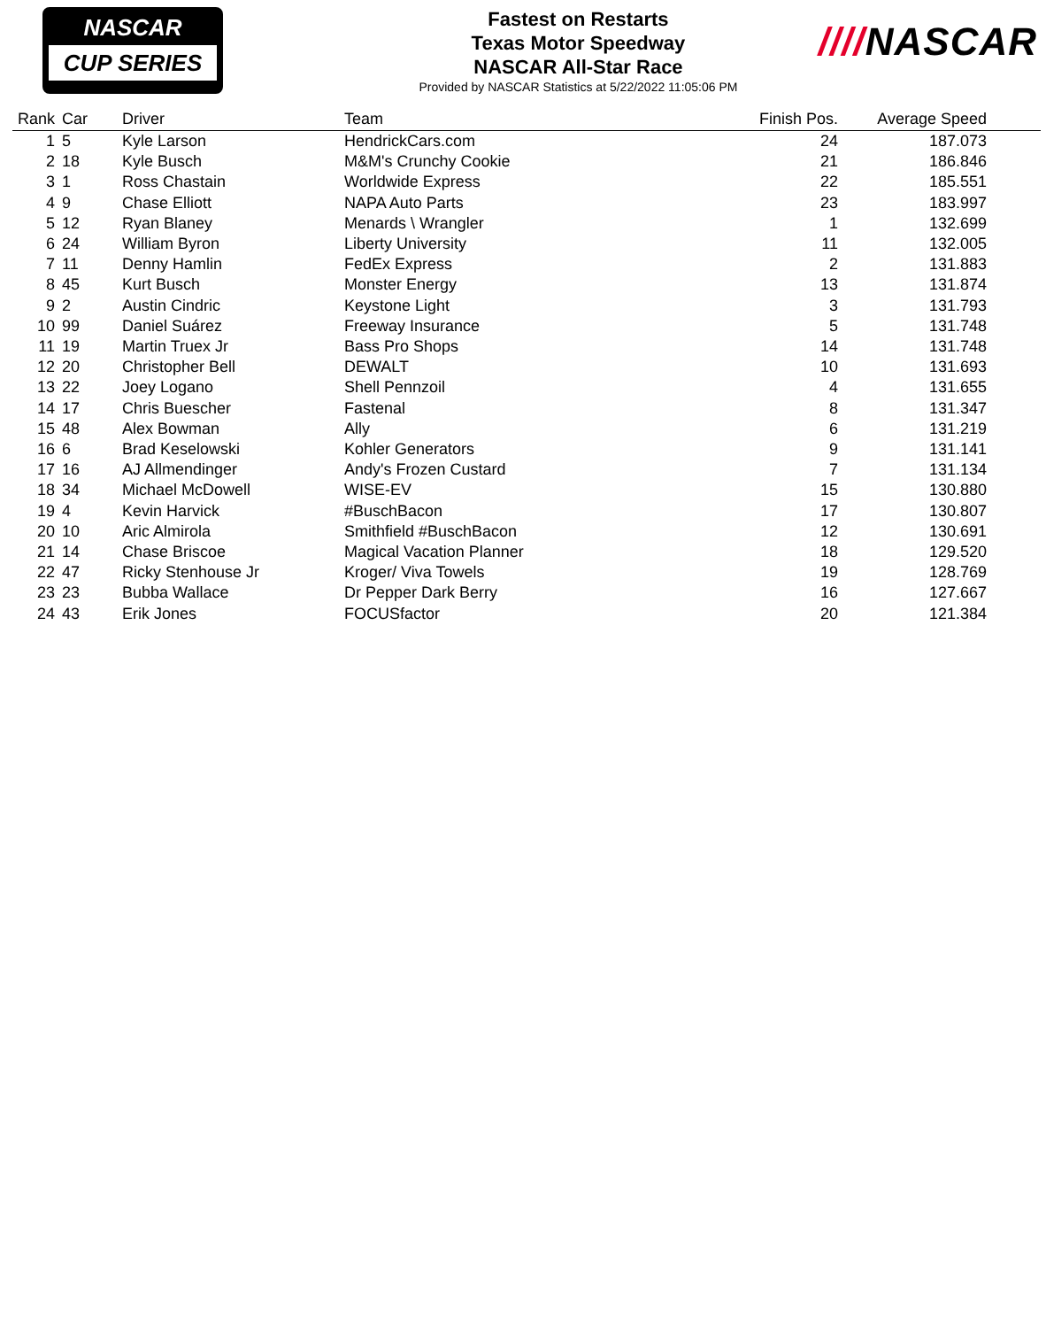NASCAR
CUP SERIES
Fastest on Restarts
Texas Motor Speedway
NASCAR All-Star Race
Provided by NASCAR Statistics at 5/22/2022 11:05:06 PM
////NASCAR
| Rank | Car | Driver | Team | Finish Pos. | Average Speed | |
| --- | --- | --- | --- | --- | --- | --- |
| 1 | 5 | Kyle Larson | HendrickCars.com | 24 | 187.073 | |
| 2 | 18 | Kyle Busch | M&M's Crunchy Cookie | 21 | 186.846 | |
| 3 | 1 | Ross Chastain | Worldwide Express | 22 | 185.551 | |
| 4 | 9 | Chase Elliott | NAPA Auto Parts | 23 | 183.997 | |
| 5 | 12 | Ryan Blaney | Menards \ Wrangler | 1 | 132.699 | |
| 6 | 24 | William Byron | Liberty University | 11 | 132.005 | |
| 7 | 11 | Denny Hamlin | FedEx Express | 2 | 131.883 | |
| 8 | 45 | Kurt Busch | Monster Energy | 13 | 131.874 | |
| 9 | 2 | Austin Cindric | Keystone Light | 3 | 131.793 | |
| 10 | 99 | Daniel Suárez | Freeway Insurance | 5 | 131.748 | |
| 11 | 19 | Martin Truex Jr | Bass Pro Shops | 14 | 131.748 | |
| 12 | 20 | Christopher Bell | DEWALT | 10 | 131.693 | |
| 13 | 22 | Joey Logano | Shell Pennzoil | 4 | 131.655 | |
| 14 | 17 | Chris Buescher | Fastenal | 8 | 131.347 | |
| 15 | 48 | Alex Bowman | Ally | 6 | 131.219 | |
| 16 | 6 | Brad Keselowski | Kohler Generators | 9 | 131.141 | |
| 17 | 16 | AJ Allmendinger | Andy's Frozen Custard | 7 | 131.134 | |
| 18 | 34 | Michael McDowell | WISE-EV | 15 | 130.880 | |
| 19 | 4 | Kevin Harvick | #BuschBacon | 17 | 130.807 | |
| 20 | 10 | Aric Almirola | Smithfield #BuschBacon | 12 | 130.691 | |
| 21 | 14 | Chase Briscoe | Magical Vacation Planner | 18 | 129.520 | |
| 22 | 47 | Ricky Stenhouse Jr | Kroger/ Viva Towels | 19 | 128.769 | |
| 23 | 23 | Bubba Wallace | Dr Pepper Dark Berry | 16 | 127.667 | |
| 24 | 43 | Erik Jones | FOCUSfactor | 20 | 121.384 | |